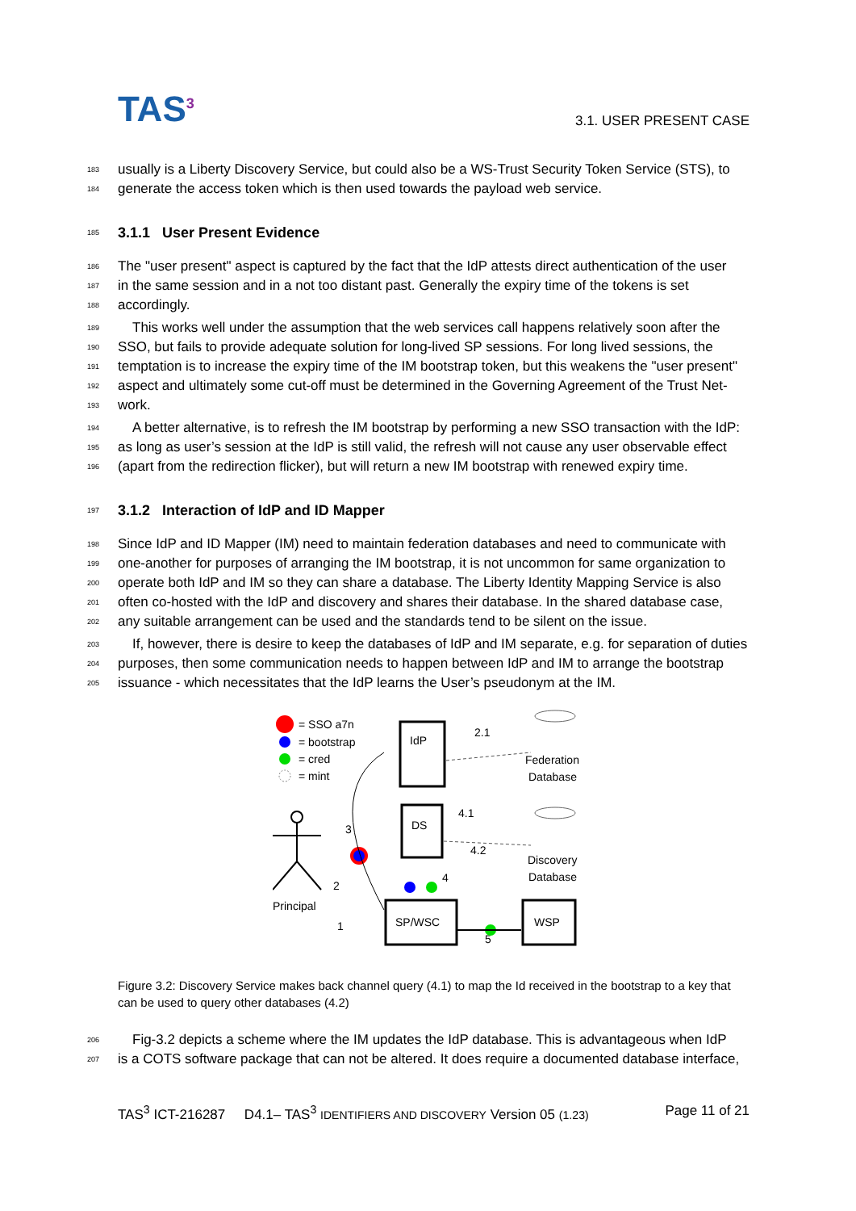TAS<sup>3</sup>
3.1. USER PRESENT CASE
183 usually is a Liberty Discovery Service, but could also be a WS-Trust Security Token Service (STS), to
184 generate the access token which is then used towards the payload web service.
185 3.1.1 User Present Evidence
186 The "user present" aspect is captured by the fact that the IdP attests direct authentication of the user
187 in the same session and in a not too distant past. Generally the expiry time of the tokens is set
188 accordingly.
189 This works well under the assumption that the web services call happens relatively soon after the
190 SSO, but fails to provide adequate solution for long-lived SP sessions. For long lived sessions, the
191 temptation is to increase the expiry time of the IM bootstrap token, but this weakens the "user present"
192 aspect and ultimately some cut-off must be determined in the Governing Agreement of the Trust Net-
193 work.
194 A better alternative, is to refresh the IM bootstrap by performing a new SSO transaction with the IdP:
195 as long as user’s session at the IdP is still valid, the refresh will not cause any user observable effect
196 (apart from the redirection flicker), but will return a new IM bootstrap with renewed expiry time.
197 3.1.2 Interaction of IdP and ID Mapper
198 Since IdP and ID Mapper (IM) need to maintain federation databases and need to communicate with
199 one-another for purposes of arranging the IM bootstrap, it is not uncommon for same organization to
200 operate both IdP and IM so they can share a database. The Liberty Identity Mapping Service is also
201 often co-hosted with the IdP and discovery and shares their database. In the shared database case,
202 any suitable arrangement can be used and the standards tend to be silent on the issue.
203 If, however, there is desire to keep the databases of IdP and IM separate, e.g. for separation of duties
204 purposes, then some communication needs to happen between IdP and IM to arrange the bootstrap
205 issuance - which necessitates that the IdP learns the User’s pseudonym at the IM.
= SSO a7n
= bootstrap
= cred
= mint
IdP
DS
SP/WSC
WSP
Federation
Database
Discovery
Database
2.1
4.1
4.2
3
2
1
4
5
Principal
Figure 3.2: Discovery Service makes back channel query (4.1) to map the Id received in the bootstrap to a key that can be used to query other databases (4.2)
206 Fig-3.2 depicts a scheme where the IM updates the IdP database. This is advantageous when IdP
207 is a COTS software package that can not be altered. It does require a documented database interface,
TAS<sup>3</sup> ICT-216287 D4.1– TAS<sup>3</sup> IDENTIFIERS AND DISCOVERY Version 05 (1.23) Page 11 of 21